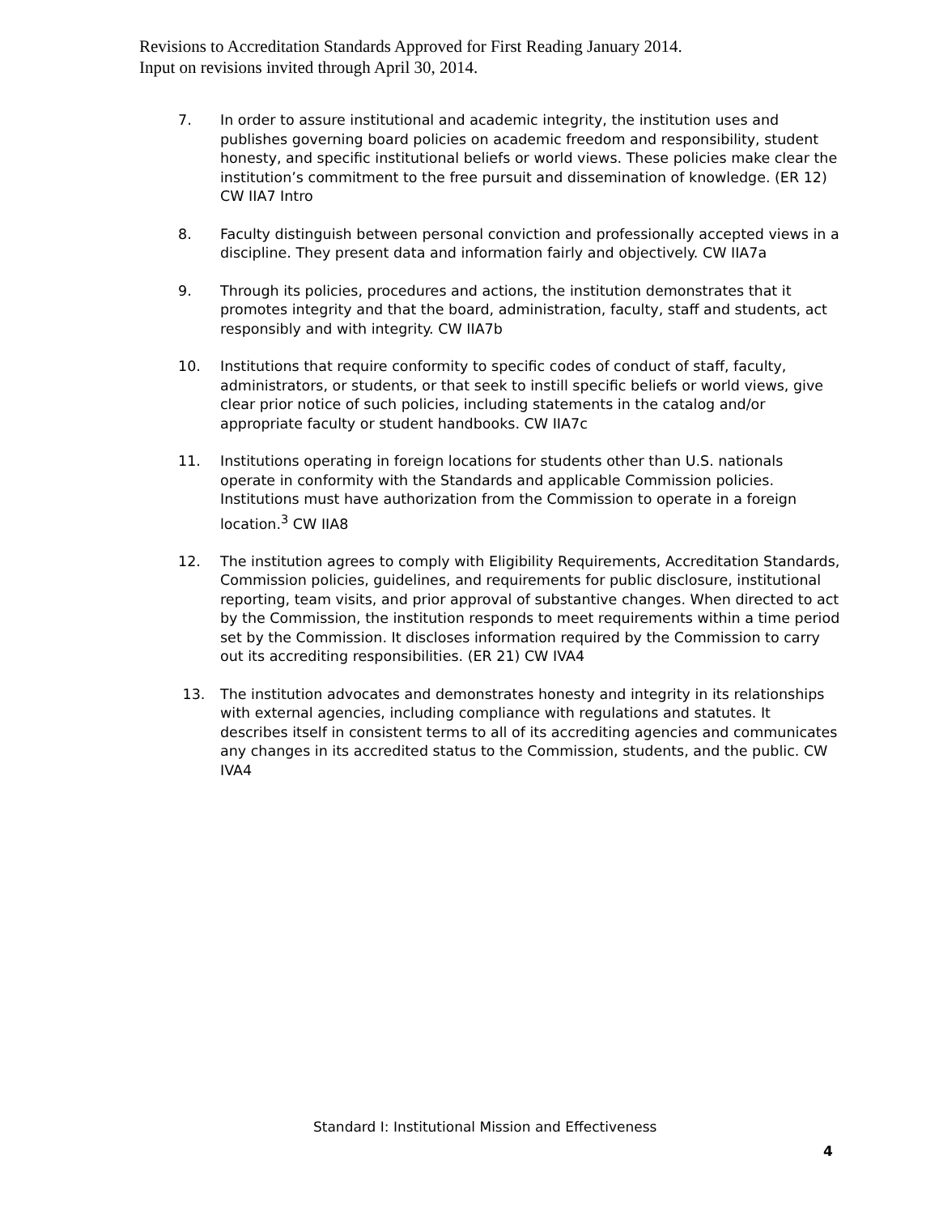Revisions to Accreditation Standards Approved for First Reading January 2014.
Input on revisions invited through April 30, 2014.
7. In order to assure institutional and academic integrity, the institution uses and publishes governing board policies on academic freedom and responsibility, student honesty, and specific institutional beliefs or world views. These policies make clear the institution’s commitment to the free pursuit and dissemination of knowledge. (ER 12) CW IIA7 Intro
8. Faculty distinguish between personal conviction and professionally accepted views in a discipline. They present data and information fairly and objectively. CW IIA7a
9. Through its policies, procedures and actions, the institution demonstrates that it promotes integrity and that the board, administration, faculty, staff and students, act responsibly and with integrity. CW IIA7b
10. Institutions that require conformity to specific codes of conduct of staff, faculty, administrators, or students, or that seek to instill specific beliefs or world views, give clear prior notice of such policies, including statements in the catalog and/or appropriate faculty or student handbooks. CW IIA7c
11. Institutions operating in foreign locations for students other than U.S. nationals operate in conformity with the Standards and applicable Commission policies. Institutions must have authorization from the Commission to operate in a foreign location.<sup>3</sup> CW IIA8
12. The institution agrees to comply with Eligibility Requirements, Accreditation Standards, Commission policies, guidelines, and requirements for public disclosure, institutional reporting, team visits, and prior approval of substantive changes. When directed to act by the Commission, the institution responds to meet requirements within a time period set by the Commission. It discloses information required by the Commission to carry out its accrediting responsibilities. (ER 21) CW IVA4
13. The institution advocates and demonstrates honesty and integrity in its relationships with external agencies, including compliance with regulations and statutes. It describes itself in consistent terms to all of its accrediting agencies and communicates any changes in its accredited status to the Commission, students, and the public. CW IVA4
Standard I: Institutional Mission and Effectiveness
4